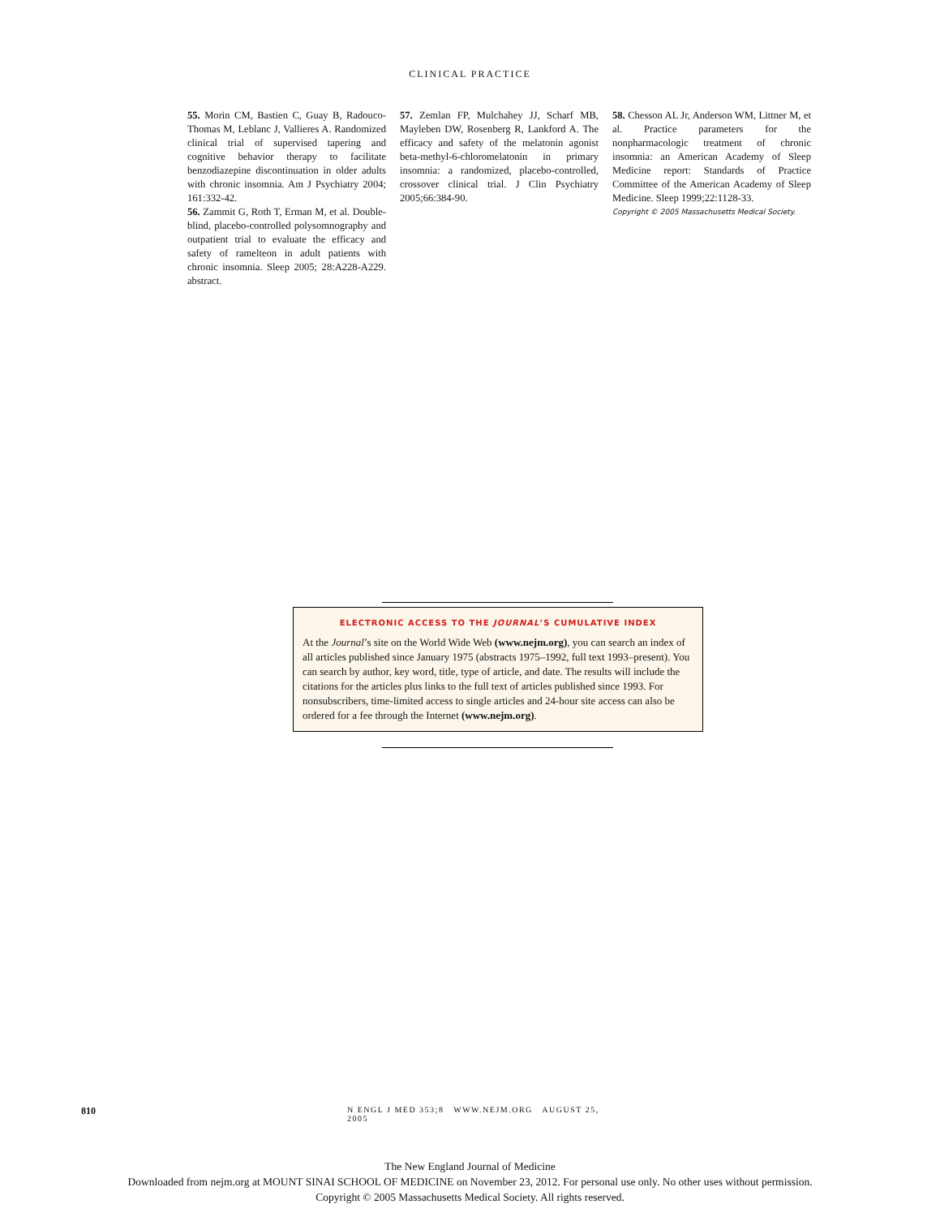CLINICAL PRACTICE
55. Morin CM, Bastien C, Guay B, Radouco-Thomas M, Leblanc J, Vallieres A. Randomized clinical trial of supervised tapering and cognitive behavior therapy to facilitate benzodiazepine discontinuation in older adults with chronic insomnia. Am J Psychiatry 2004; 161:332-42.
56. Zammit G, Roth T, Erman M, et al. Double-blind, placebo-controlled polysomnography and outpatient trial to evaluate the efficacy and safety of ramelteon in adult patients with chronic insomnia. Sleep 2005; 28:A228-A229. abstract.
57. Zemlan FP, Mulchahey JJ, Scharf MB, Mayleben DW, Rosenberg R, Lankford A. The efficacy and safety of the melatonin agonist beta-methyl-6-chloromelatonin in primary insomnia: a randomized, placebo-controlled, crossover clinical trial. J Clin Psychiatry 2005;66:384-90.
58. Chesson AL Jr, Anderson WM, Littner M, et al. Practice parameters for the nonpharmacologic treatment of chronic insomnia: an American Academy of Sleep Medicine report: Standards of Practice Committee of the American Academy of Sleep Medicine. Sleep 1999;22:1128-33.
Copyright © 2005 Massachusetts Medical Society.
ELECTRONIC ACCESS TO THE JOURNAL’S CUMULATIVE INDEX
At the Journal’s site on the World Wide Web (www.nejm.org), you can search an index of all articles published since January 1975 (abstracts 1975–1992, full text 1993–present). You can search by author, key word, title, type of article, and date. The results will include the citations for the articles plus links to the full text of articles published since 1993. For nonsubscribers, time-limited access to single articles and 24-hour site access can also be ordered for a fee through the Internet (www.nejm.org).
810 N ENGL J MED 353;8 WWW.NEJM.ORG AUGUST 25, 2005
The New England Journal of Medicine
Downloaded from nejm.org at MOUNT SINAI SCHOOL OF MEDICINE on November 23, 2012. For personal use only. No other uses without permission.
Copyright © 2005 Massachusetts Medical Society. All rights reserved.